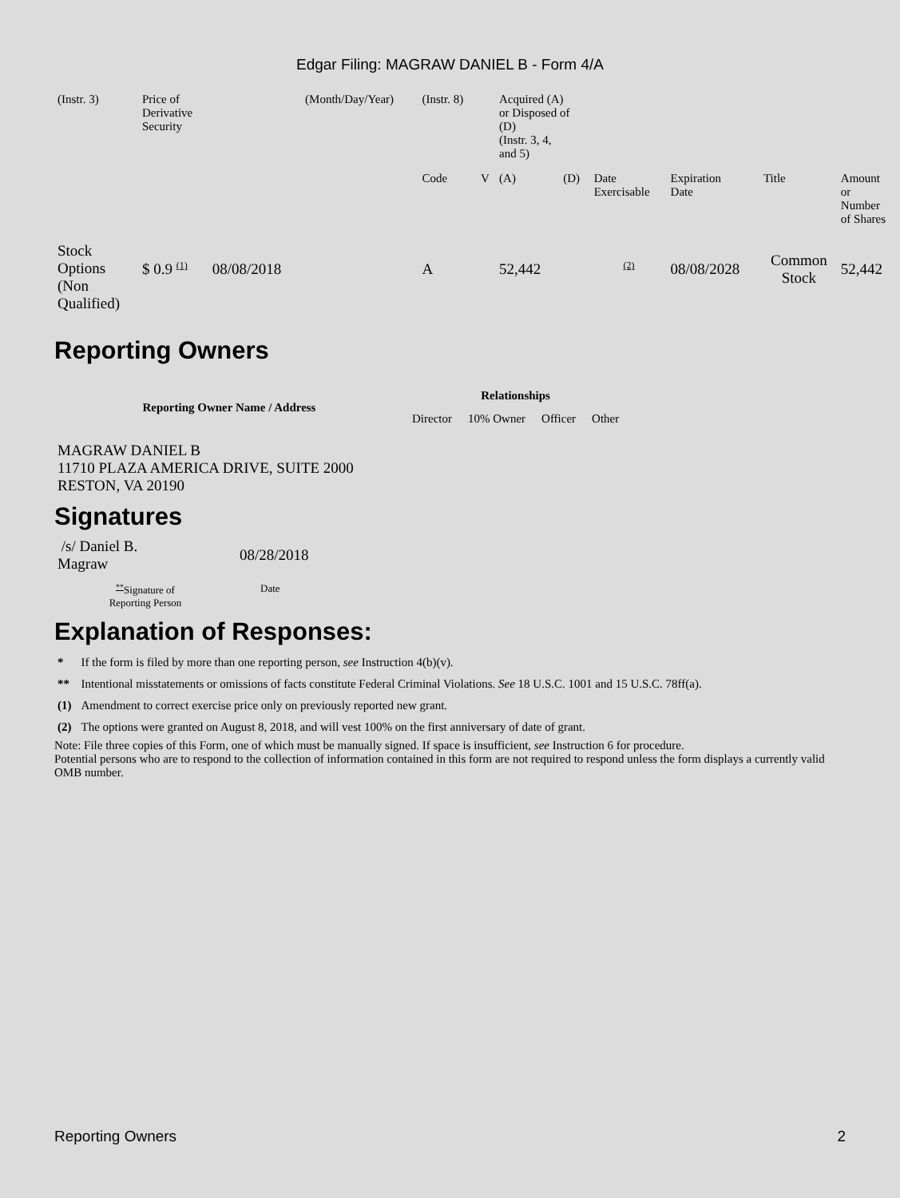Edgar Filing: MAGRAW DANIEL B - Form 4/A
| (Instr. 3) | Price of Derivative Security | | (Month/Day/Year) | (Instr. 8) | | Acquired (A) or Disposed of (D) (Instr. 3, 4, and 5) | | | | | |
| | | | | Code | V | (A) | (D) | Date Exercisable | Expiration Date | Title | Amount or Number of Shares |
| Stock Options (Non Qualified) | $ 0.9 (1) | 08/08/2018 | | A | | 52,442 | | (2) | 08/08/2028 | Common Stock | 52,442 |
Reporting Owners
| Reporting Owner Name / Address | Relationships | | | |
| --- | --- | --- | --- | --- |
| | Director | 10% Owner | Officer | Other |
| MAGRAW DANIEL B 11710 PLAZA AMERICA DRIVE, SUITE 2000 RESTON, VA 20190 | | | | |
Signatures
| /s/ Daniel B. Magraw | 08/28/2018 |
| ** Signature of Reporting Person | Date |
Explanation of Responses:
| * | If the form is filed by more than one reporting person, see Instruction 4(b)(v). |
| ** | Intentional misstatements or omissions of facts constitute Federal Criminal Violations. See 18 U.S.C. 1001 and 15 U.S.C. 78ff(a). |
| (1) | Amendment to correct exercise price only on previously reported new grant. |
| (2) | The options were granted on August 8, 2018, and will vest 100% on the first anniversary of date of grant. |
Note: File three copies of this Form, one of which must be manually signed. If space is insufficient, see Instruction 6 for procedure.
Potential persons who are to respond to the collection of information contained in this form are not required to respond unless the form displays a currently valid OMB number.
Reporting Owners 2